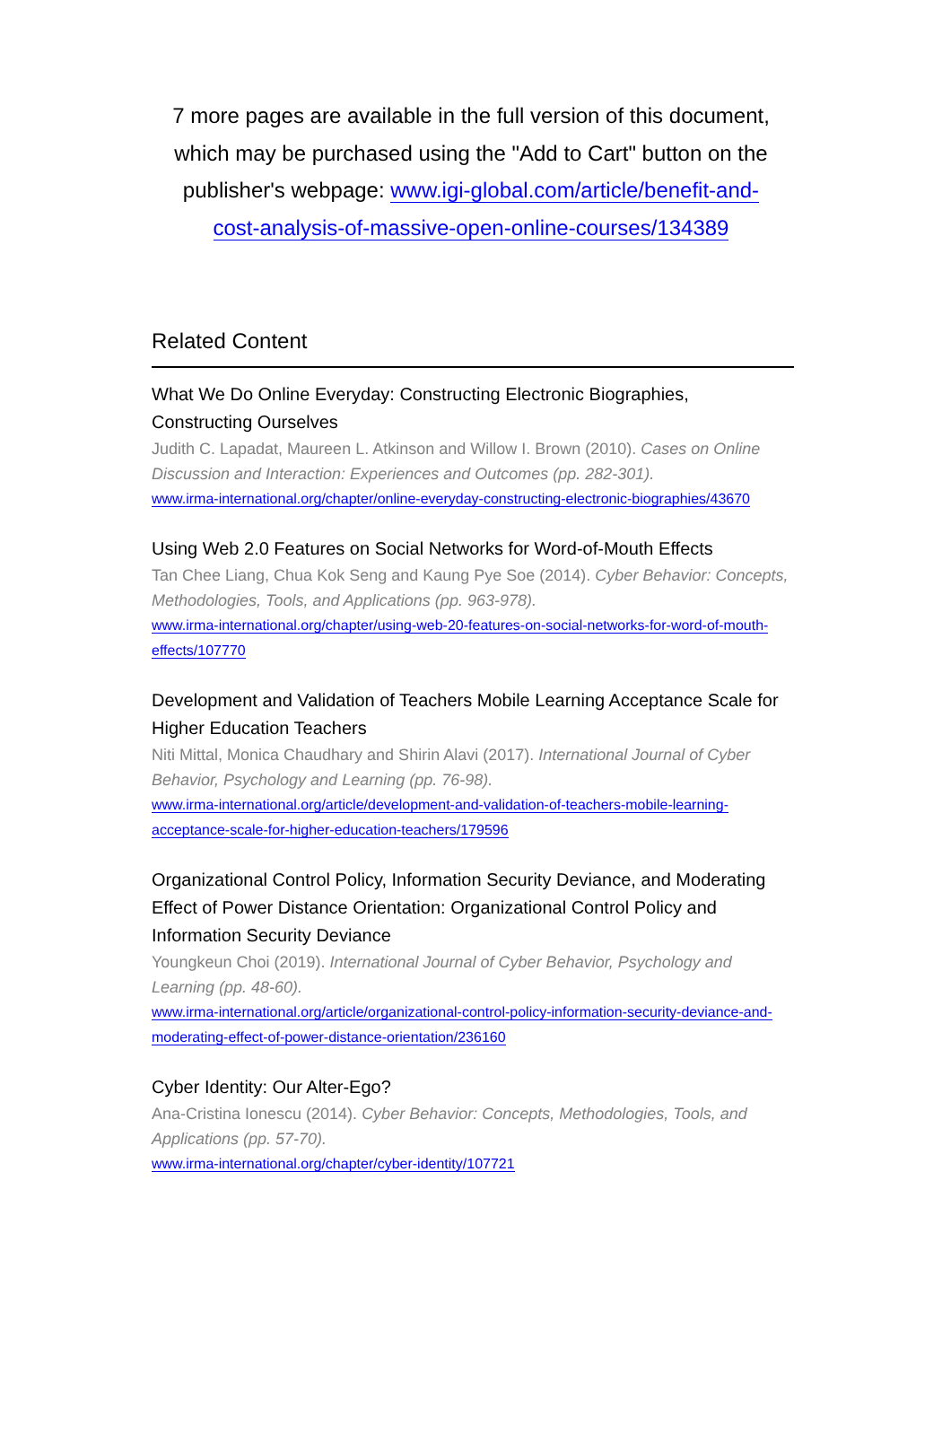7 more pages are available in the full version of this document, which may be purchased using the "Add to Cart" button on the publisher's webpage: www.igi-global.com/article/benefit-and-cost-analysis-of-massive-open-online-courses/134389
Related Content
What We Do Online Everyday: Constructing Electronic Biographies, Constructing Ourselves
Judith C. Lapadat, Maureen L. Atkinson and Willow I. Brown (2010). Cases on Online Discussion and Interaction: Experiences and Outcomes (pp. 282-301).
www.irma-international.org/chapter/online-everyday-constructing-electronic-biographies/43670
Using Web 2.0 Features on Social Networks for Word-of-Mouth Effects
Tan Chee Liang, Chua Kok Seng and Kaung Pye Soe (2014). Cyber Behavior: Concepts, Methodologies, Tools, and Applications (pp. 963-978).
www.irma-international.org/chapter/using-web-20-features-on-social-networks-for-word-of-mouth-effects/107770
Development and Validation of Teachers Mobile Learning Acceptance Scale for Higher Education Teachers
Niti Mittal, Monica Chaudhary and Shirin Alavi (2017). International Journal of Cyber Behavior, Psychology and Learning (pp. 76-98).
www.irma-international.org/article/development-and-validation-of-teachers-mobile-learning-acceptance-scale-for-higher-education-teachers/179596
Organizational Control Policy, Information Security Deviance, and Moderating Effect of Power Distance Orientation: Organizational Control Policy and Information Security Deviance
Youngkeun Choi (2019). International Journal of Cyber Behavior, Psychology and Learning (pp. 48-60).
www.irma-international.org/article/organizational-control-policy-information-security-deviance-and-moderating-effect-of-power-distance-orientation/236160
Cyber Identity: Our Alter-Ego?
Ana-Cristina Ionescu (2014). Cyber Behavior: Concepts, Methodologies, Tools, and Applications (pp. 57-70).
www.irma-international.org/chapter/cyber-identity/107721